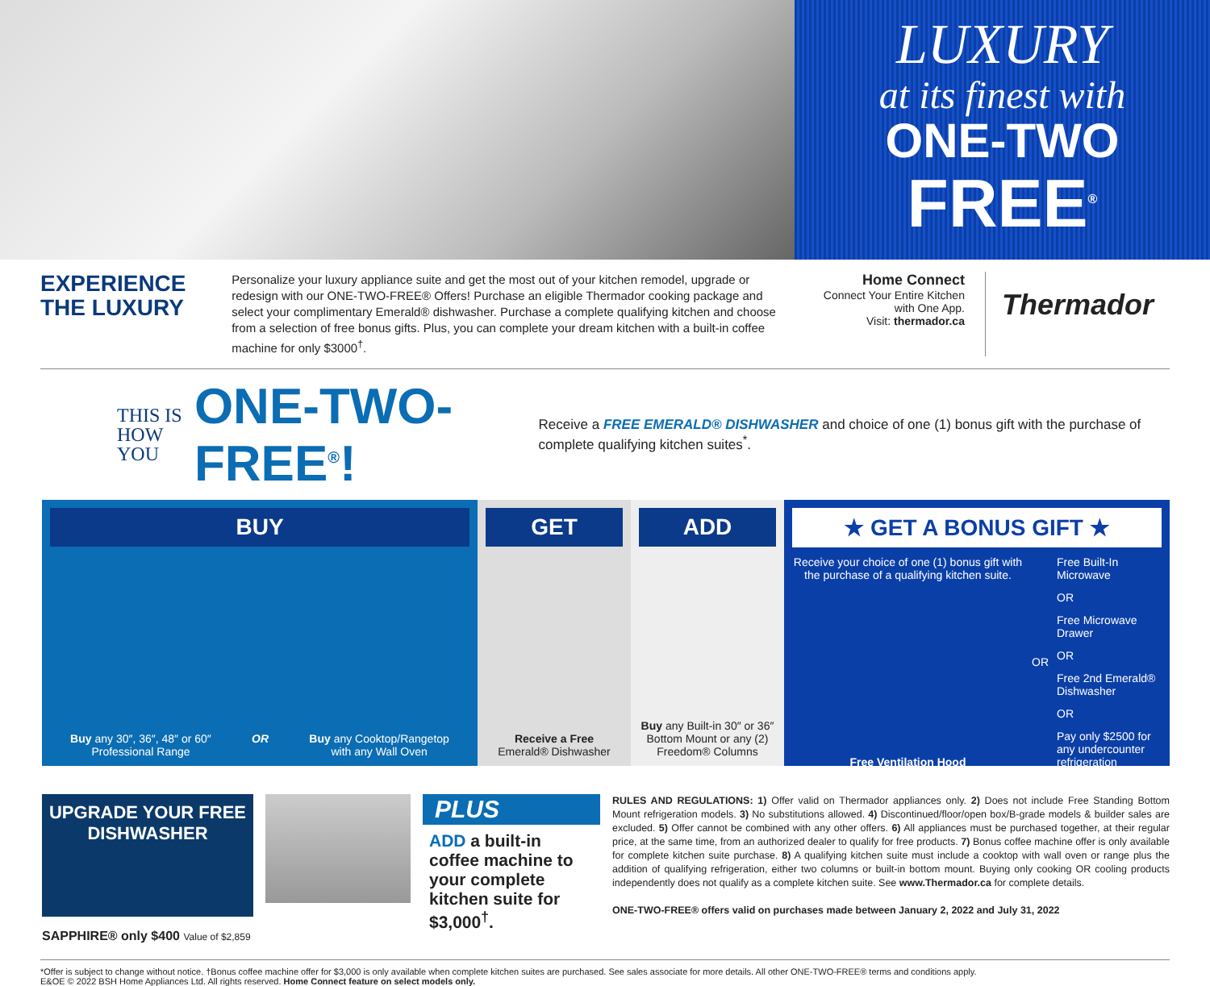LUXURY
at its finest with
ONE-TWO
FREE<sup>®</sup>
EXPERIENCE THE LUXURY
Personalize your luxury appliance suite and get the most out of your kitchen remodel, upgrade or redesign with our ONE-TWO-FREE® Offers! Purchase an eligible Thermador cooking package and select your complimentary Emerald® dishwasher. Purchase a complete qualifying kitchen and choose from a selection of free bonus gifts. Plus, you can complete your dream kitchen with a built-in coffee machine for only $3000<sup>†</sup>.
Home Connect
Connect Your Entire Kitchen with One App.
Visit: thermador.ca
Thermador
THIS IS
HOW YOU
ONE-TWO-FREE<sup>®</sup>!
Receive a FREE EMERALD® DISHWASHER and choice of one (1) bonus gift with the purchase of complete qualifying kitchen suites<sup>*</sup>.
BUY
Buy any 30″, 36″, 48″ or 60″
Professional Range
OR Buy any Cooktop/Rangetop
with any Wall Oven
GET
Receive a Free
Emerald® Dishwasher
ADD
Buy any Built-in 30″ or 36″ Bottom Mount or any (2) Freedom® Columns
★ GET A BONUS GIFT ★
Receive your choice of one (1) bonus gift with the purchase of a qualifying kitchen suite.
Free Ventilation Hood
OR Free Built-In Microwave
OR
Free Microwave Drawer
OR
Free 2nd Emerald® Dishwasher
OR
Pay only $2500 for any undercounter refrigeration
UPGRADE YOUR FREE DISHWASHER
SAPPHIRE® only $400 Value of $2,859
PLUS
ADD a built-in coffee machine to your complete kitchen suite for $3,000<sup>†</sup>.
RULES AND REGULATIONS: 1) Offer valid on Thermador appliances only. 2) Does not include Free Standing Bottom Mount refrigeration models. 3) No substitutions allowed. 4) Discontinued/floor/open box/B-grade models & builder sales are excluded. 5) Offer cannot be combined with any other offers. 6) All appliances must be purchased together, at their regular price, at the same time, from an authorized dealer to qualify for free products. 7) Bonus coffee machine offer is only available for complete kitchen suite purchase. 8) A qualifying kitchen suite must include a cooktop with wall oven or range plus the addition of qualifying refrigeration, either two columns or built-in bottom mount. Buying only cooking OR cooling products independently does not qualify as a complete kitchen suite. See www.Thermador.ca for complete details.
ONE-TWO-FREE® offers valid on purchases made between January 2, 2022 and July 31, 2022
*Offer is subject to change without notice. †Bonus coffee machine offer for $3,000 is only available when complete kitchen suites are purchased. See sales associate for more details. All other ONE-TWO-FREE® terms and conditions apply.
E&OE © 2022 BSH Home Appliances Ltd. All rights reserved. Home Connect feature on select models only.